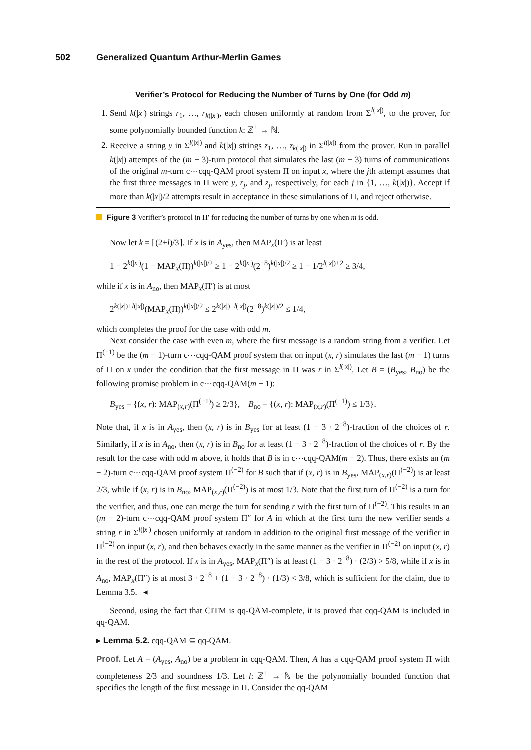502 Generalized Quantum Arthur-Merlin Games
Verifier’s Protocol for Reducing the Number of Turns by One (for Odd m)
1. Send k(|x|) strings r<sub>1</sub>, …, r<sub>k(|x|)</sub>, each chosen uniformly at random from Σ<sup>l(|x|)</sup>, to the prover, for some polynomially bounded function k: ℤ<sup>+</sup> → ℕ.
2. Receive a string y in Σ<sup>l(|x|)</sup> and k(|x|) strings z<sub>1</sub>, …, z<sub>k(|x|)</sub> in Σ<sup>l(|x|)</sup> from the prover. Run in parallel k(|x|) attempts of the (m − 3)-turn protocol that simulates the last (m − 3) turns of communications of the original m-turn c⋯cqq-QAM proof system Π on input x, where the jth attempt assumes that the first three messages in Π were y, r<sub>j</sub>, and z<sub>j</sub>, respectively, for each j in {1, …, k(|x|)}. Accept if more than k(|x|)/2 attempts result in acceptance in these simulations of Π, and reject otherwise.
Figure 3 Verifier’s protocol in Π′ for reducing the number of turns by one when m is odd.
Now let k = ⌈(2+l)/3⌉. If x is in A<sub>yes</sub>, then MAP<sub>x</sub>(Π′) is at least
1 − 2<sup>k(|x|)</sup>(1 − MAP<sub>x</sub>(Π))<sup>k(|x|)/2</sup> ≥ 1 − 2<sup>k(|x|)</sup>(2<sup>−8</sup>)<sup>k(|x|)/2</sup> ≥ 1 − 1/2<sup>l(|x|)+2</sup> ≥ 3/4,
while if x is in A<sub>no</sub>, then MAP<sub>x</sub>(Π′) is at most
2<sup>k(|x|)+l(|x|)</sup>(MAP<sub>x</sub>(Π))<sup>k(|x|)/2</sup> ≤ 2<sup>k(|x|)+l(|x|)</sup>(2<sup>−8</sup>)<sup>k(|x|)/2</sup> ≤ 1/4,
which completes the proof for the case with odd m.
Next consider the case with even m, where the first message is a random string from a verifier. Let Π<sup>(−1)</sup> be the (m − 1)-turn c⋯cqq-QAM proof system that on input (x, r) simulates the last (m − 1) turns of Π on x under the condition that the first message in Π was r in Σ<sup>l(|x|)</sup>. Let B = (B<sub>yes</sub>, B<sub>no</sub>) be the following promise problem in c⋯cqq-QAM(m − 1):
B<sub>yes</sub> = {(x, r): MAP<sub>(x,r)</sub>(Π<sup>(−1)</sup>) ≥ 2/3}, B<sub>no</sub> = {(x, r): MAP<sub>(x,r)</sub>(Π<sup>(−1)</sup>) ≤ 1/3}.
Note that, if x is in A<sub>yes</sub>, then (x, r) is in B<sub>yes</sub> for at least (1 − 3 · 2<sup>−8</sup>)-fraction of the choices of r. Similarly, if x is in A<sub>no</sub>, then (x, r) is in B<sub>no</sub> for at least (1 − 3 · 2<sup>−8</sup>)-fraction of the choices of r. By the result for the case with odd m above, it holds that B is in c⋯cqq-QAM(m − 2). Thus, there exists an (m − 2)-turn c⋯cqq-QAM proof system Π<sup>(−2)</sup> for B such that if (x, r) is in B<sub>yes</sub>, MAP<sub>(x,r)</sub>(Π<sup>(−2)</sup>) is at least 2/3, while if (x, r) is in B<sub>no</sub>, MAP<sub>(x,r)</sub>(Π<sup>(−2)</sup>) is at most 1/3. Note that the first turn of Π<sup>(−2)</sup> is a turn for the verifier, and thus, one can merge the turn for sending r with the first turn of Π<sup>(−2)</sup>. This results in an (m − 2)-turn c⋯cqq-QAM proof system Π″ for A in which at the first turn the new verifier sends a string r in Σ<sup>l(|x|)</sup> chosen uniformly at random in addition to the original first message of the verifier in Π<sup>(−2)</sup> on input (x, r), and then behaves exactly in the same manner as the verifier in Π<sup>(−2)</sup> on input (x, r) in the rest of the protocol. If x is in A<sub>yes</sub>, MAP<sub>x</sub>(Π″) is at least (1 − 3 · 2<sup>−8</sup>) · (2/3) > 5/8, while if x is in A<sub>no</sub>, MAP<sub>x</sub>(Π″) is at most 3 · 2<sup>−8</sup> + (1 − 3 · 2<sup>−8</sup>) · (1/3) < 3/8, which is sufficient for the claim, due to Lemma 3.5. ◂
Second, using the fact that CITM is qq-QAM-complete, it is proved that cqq-QAM is included in qq-QAM.
▸ Lemma 5.2. cqq-QAM ⊆ qq-QAM.
Proof. Let A = (A<sub>yes</sub>, A<sub>no</sub>) be a problem in cqq-QAM. Then, A has a cqq-QAM proof system Π with completeness 2/3 and soundness 1/3. Let l: ℤ<sup>+</sup> → ℕ be the polynomially bounded function that specifies the length of the first message in Π. Consider the qq-QAM